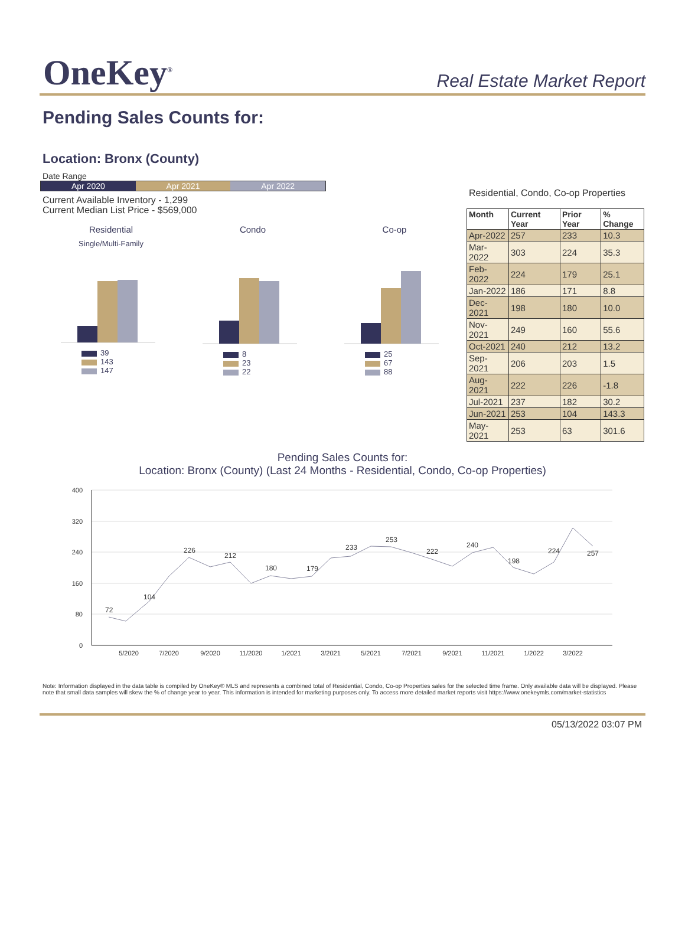One​Key<sup>®</sup>
Real Estate Market Report
Pending Sales Counts for:
Location: Bronx (County)
Date Range
Apr 2020 Apr 2021 Apr 2022
Current Available Inventory - 1,299
Current Median List Price - $569,000
Residential
Single/Multi-Family
39
143
147
Condo
8
23
22
Co-op
25
67
88
Residential, Condo, Co-op Properties
| Month | Current Year | Prior Year | % Change |
| --- | --- | --- | --- |
| Apr-2022 | 257 | 233 | 10.3 |
| Mar-2022 | 303 | 224 | 35.3 |
| Feb-2022 | 224 | 179 | 25.1 |
| Jan-2022 | 186 | 171 | 8.8 |
| Dec-2021 | 198 | 180 | 10.0 |
| Nov-2021 | 249 | 160 | 55.6 |
| Oct-2021 | 240 | 212 | 13.2 |
| Sep-2021 | 206 | 203 | 1.5 |
| Aug-2021 | 222 | 226 | -1.8 |
| Jul-2021 | 237 | 182 | 30.2 |
| Jun-2021 | 253 | 104 | 143.3 |
| May-2021 | 253 | 63 | 301.6 |
Pending Sales Counts for:
Location: Bronx (County) (Last 24 Months - Residential, Condo, Co-op Properties)
400
320
240
160
80
0
5/2020
7/2020
9/2020
11/2020
1/2021
3/2021
5/2021
7/2021
9/2021
11/2021
1/2022
3/2022
72
104
226
212
180
179
233
253
222
240
198
224
257
Note: Information displayed in the data table is compiled by OneKey® MLS and represents a combined total of Residential, Condo, Co-op Properties sales for the selected time frame. Only available data will be displayed. Please note that small data samples will skew the % of change year to year. This information is intended for marketing purposes only. To access more detailed market reports visit https://www.onekeymls.com/market-statistics
05/13/2022 03:07 PM